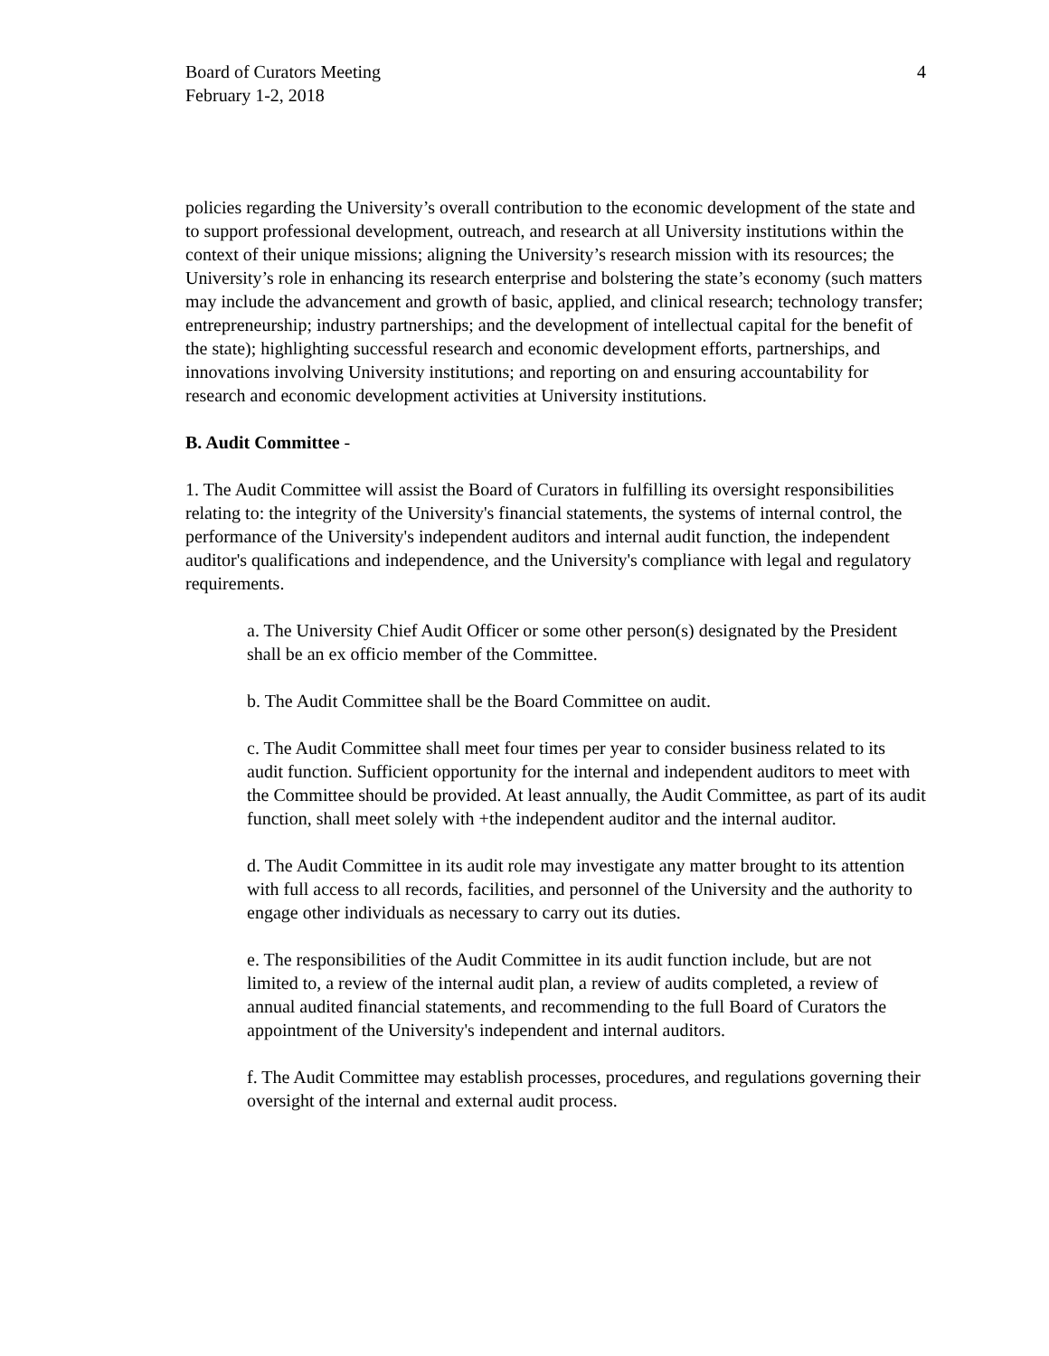Board of Curators Meeting
February 1-2, 2018
4
policies regarding the University’s overall contribution to the economic development of the state and to support professional development, outreach, and research at all University institutions within the context of their unique missions; aligning the University’s research mission with its resources; the University’s role in enhancing its research enterprise and bolstering the state’s economy (such matters may include the advancement and growth of basic, applied, and clinical research; technology transfer; entrepreneurship; industry partnerships; and the development of intellectual capital for the benefit of the state); highlighting successful research and economic development efforts, partnerships, and innovations involving University institutions; and reporting on and ensuring accountability for research and economic development activities at University institutions.
B. Audit Committee -
1. The Audit Committee will assist the Board of Curators in fulfilling its oversight responsibilities relating to: the integrity of the University's financial statements, the systems of internal control, the performance of the University's independent auditors and internal audit function, the independent auditor's qualifications and independence, and the University's compliance with legal and regulatory requirements.
a. The University Chief Audit Officer or some other person(s) designated by the President shall be an ex officio member of the Committee.
b. The Audit Committee shall be the Board Committee on audit.
c. The Audit Committee shall meet four times per year to consider business related to its audit function. Sufficient opportunity for the internal and independent auditors to meet with the Committee should be provided. At least annually, the Audit Committee, as part of its audit function, shall meet solely with +the independent auditor and the internal auditor.
d. The Audit Committee in its audit role may investigate any matter brought to its attention with full access to all records, facilities, and personnel of the University and the authority to engage other individuals as necessary to carry out its duties.
e. The responsibilities of the Audit Committee in its audit function include, but are not limited to, a review of the internal audit plan, a review of audits completed, a review of annual audited financial statements, and recommending to the full Board of Curators the appointment of the University's independent and internal auditors.
f. The Audit Committee may establish processes, procedures, and regulations governing their oversight of the internal and external audit process.